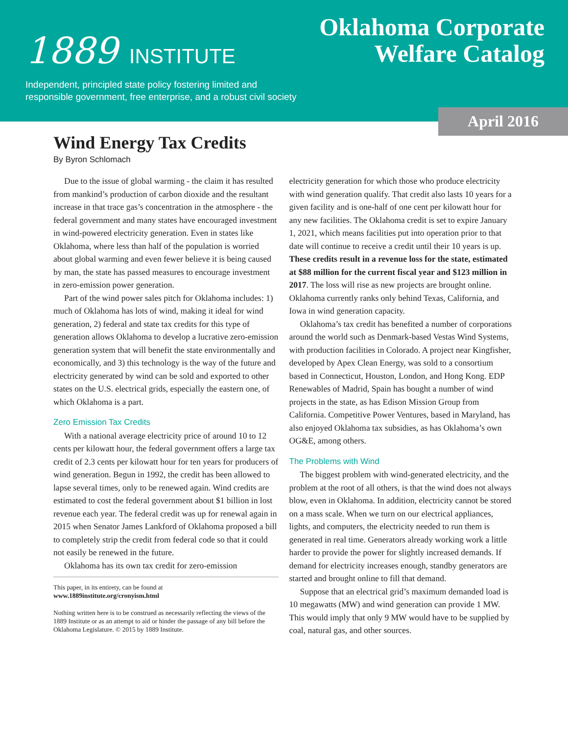1889 INSTITUTE
Oklahoma Corporate
Welfare Catalog
Independent, principled state policy fostering limited and
responsible government, free enterprise, and a robust civil society
April 2016
Wind Energy Tax Credits
By Byron Schlomach
Due to the issue of global warming - the claim it has resulted from mankind’s production of carbon dioxide and the resultant increase in that trace gas’s concentration in the atmosphere - the federal government and many states have encouraged investment in wind-powered electricity generation. Even in states like Oklahoma, where less than half of the population is worried about global warming and even fewer believe it is being caused by man, the state has passed measures to encourage investment in zero-emission power generation.
Part of the wind power sales pitch for Oklahoma includes: 1) much of Oklahoma has lots of wind, making it ideal for wind generation, 2) federal and state tax credits for this type of generation allows Oklahoma to develop a lucrative zero-emission generation system that will benefit the state environmentally and economically, and 3) this technology is the way of the future and electricity generated by wind can be sold and exported to other states on the U.S. electrical grids, especially the eastern one, of which Oklahoma is a part.
Zero Emission Tax Credits
With a national average electricity price of around 10 to 12 cents per kilowatt hour, the federal government offers a large tax credit of 2.3 cents per kilowatt hour for ten years for producers of wind generation. Begun in 1992, the credit has been allowed to lapse several times, only to be renewed again. Wind credits are estimated to cost the federal government about $1 billion in lost revenue each year. The federal credit was up for renewal again in 2015 when Senator James Lankford of Oklahoma proposed a bill to completely strip the credit from federal code so that it could not easily be renewed in the future.
Oklahoma has its own tax credit for zero-emission
This paper, in its entirety, can be found at
www.1889institute.org/cronyism.html
Nothing written here is to be construed as necessarily reflecting the views of the 1889 Institute or as an attempt to aid or hinder the passage of any bill before the Oklahoma Legislature. © 2015 by 1889 Institute.
electricity generation for which those who produce electricity with wind generation qualify. That credit also lasts 10 years for a given facility and is one-half of one cent per kilowatt hour for any new facilities. The Oklahoma credit is set to expire January 1, 2021, which means facilities put into operation prior to that date will continue to receive a credit until their 10 years is up. These credits result in a revenue loss for the state, estimated at $88 million for the current fiscal year and $123 million in 2017. The loss will rise as new projects are brought online. Oklahoma currently ranks only behind Texas, California, and Iowa in wind generation capacity.
Oklahoma’s tax credit has benefited a number of corporations around the world such as Denmark-based Vestas Wind Systems, with production facilities in Colorado. A project near Kingfisher, developed by Apex Clean Energy, was sold to a consortium based in Connecticut, Houston, London, and Hong Kong. EDP Renewables of Madrid, Spain has bought a number of wind projects in the state, as has Edison Mission Group from California. Competitive Power Ventures, based in Maryland, has also enjoyed Oklahoma tax subsidies, as has Oklahoma’s own OG&E, among others.
The Problems with Wind
The biggest problem with wind-generated electricity, and the problem at the root of all others, is that the wind does not always blow, even in Oklahoma. In addition, electricity cannot be stored on a mass scale. When we turn on our electrical appliances, lights, and computers, the electricity needed to run them is generated in real time. Generators already working work a little harder to provide the power for slightly increased demands. If demand for electricity increases enough, standby generators are started and brought online to fill that demand.
Suppose that an electrical grid’s maximum demanded load is 10 megawatts (MW) and wind generation can provide 1 MW. This would imply that only 9 MW would have to be supplied by coal, natural gas, and other sources.